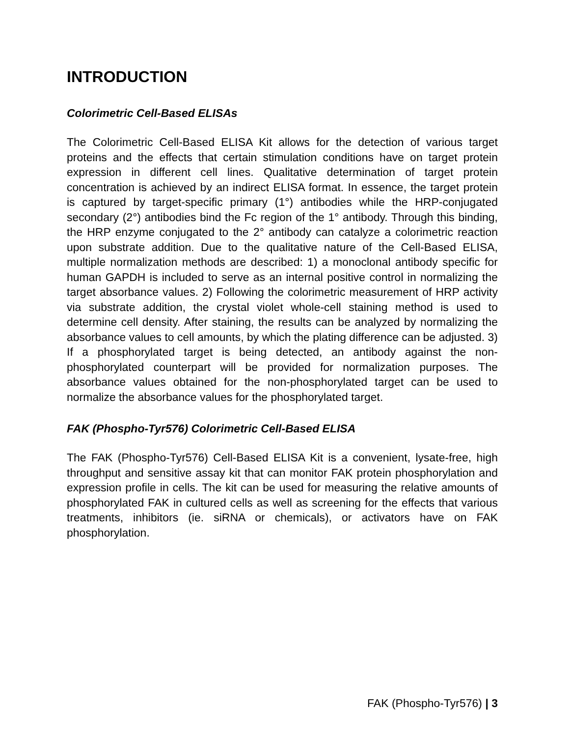INTRODUCTION
Colorimetric Cell-Based ELISAs
The Colorimetric Cell-Based ELISA Kit allows for the detection of various target proteins and the effects that certain stimulation conditions have on target protein expression in different cell lines. Qualitative determination of target protein concentration is achieved by an indirect ELISA format. In essence, the target protein is captured by target-specific primary (1°) antibodies while the HRP-conjugated secondary (2°) antibodies bind the Fc region of the 1° antibody. Through this binding, the HRP enzyme conjugated to the 2° antibody can catalyze a colorimetric reaction upon substrate addition. Due to the qualitative nature of the Cell-Based ELISA, multiple normalization methods are described: 1) a monoclonal antibody specific for human GAPDH is included to serve as an internal positive control in normalizing the target absorbance values. 2) Following the colorimetric measurement of HRP activity via substrate addition, the crystal violet whole-cell staining method is used to determine cell density. After staining, the results can be analyzed by normalizing the absorbance values to cell amounts, by which the plating difference can be adjusted. 3) If a phosphorylated target is being detected, an antibody against the non-phosphorylated counterpart will be provided for normalization purposes. The absorbance values obtained for the non-phosphorylated target can be used to normalize the absorbance values for the phosphorylated target.
FAK (Phospho-Tyr576) Colorimetric Cell-Based ELISA
The FAK (Phospho-Tyr576) Cell-Based ELISA Kit is a convenient, lysate-free, high throughput and sensitive assay kit that can monitor FAK protein phosphorylation and expression profile in cells. The kit can be used for measuring the relative amounts of phosphorylated FAK in cultured cells as well as screening for the effects that various treatments, inhibitors (ie. siRNA or chemicals), or activators have on FAK phosphorylation.
FAK (Phospho-Tyr576) | 3